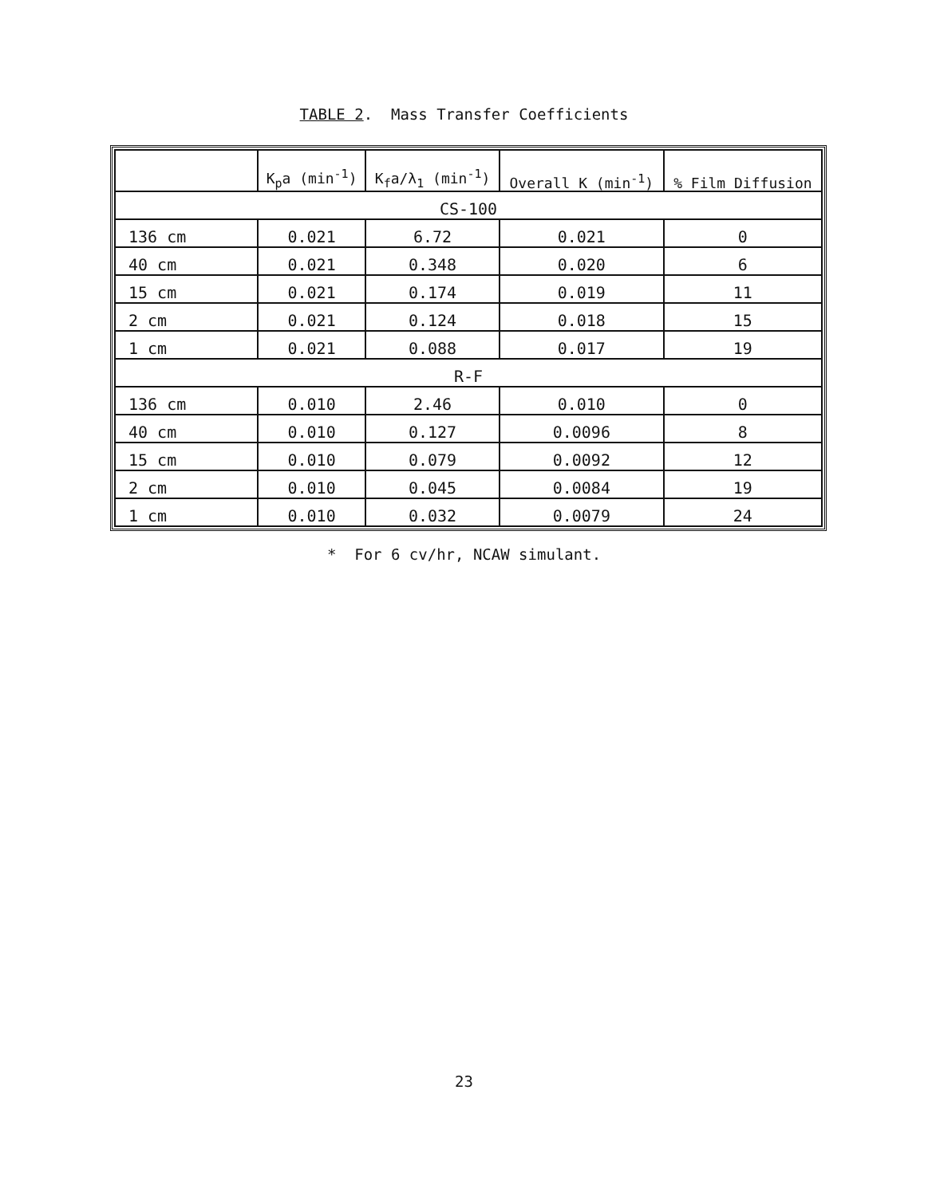TABLE 2. Mass Transfer Coefficients
| | K<sub>p</sub>a (min<sup>-1</sup>) | K<sub>f</sub>a/λ<sub>1</sub> (min<sup>-1</sup>) | Overall K (min<sup>-1</sup>) | % Film Diffusion |
| --- | --- | --- | --- | --- |
| CS-100 | | | | |
| 136 cm | 0.021 | 6.72 | 0.021 | 0 |
| 40 cm | 0.021 | 0.348 | 0.020 | 6 |
| 15 cm | 0.021 | 0.174 | 0.019 | 11 |
| 2 cm | 0.021 | 0.124 | 0.018 | 15 |
| 1 cm | 0.021 | 0.088 | 0.017 | 19 |
| R-F | | | | |
| 136 cm | 0.010 | 2.46 | 0.010 | 0 |
| 40 cm | 0.010 | 0.127 | 0.0096 | 8 |
| 15 cm | 0.010 | 0.079 | 0.0092 | 12 |
| 2 cm | 0.010 | 0.045 | 0.0084 | 19 |
| 1 cm | 0.010 | 0.032 | 0.0079 | 24 |
* For 6 cv/hr, NCAW simulant.
23